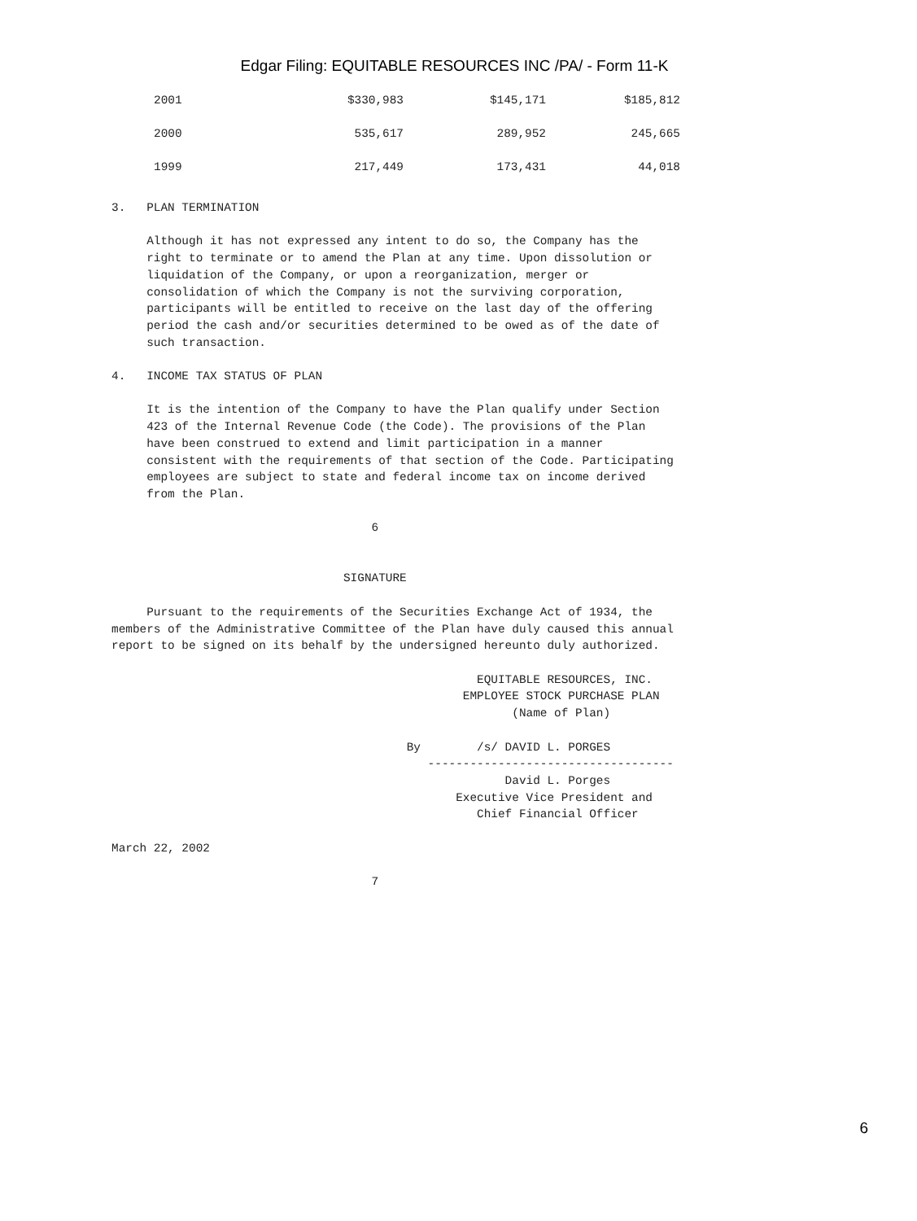Edgar Filing: EQUITABLE RESOURCES INC /PA/ - Form 11-K
| 2001 | $330,983 | $145,171 | $185,812 |
| 2000 | 535,617 | 289,952 | 245,665 |
| 1999 | 217,449 | 173,431 | 44,018 |
3. PLAN TERMINATION Although it has not expressed any intent to do so, the Company has the right to terminate or to amend the Plan at any time. Upon dissolution or liquidation of the Company, or upon a reorganization, merger or consolidation of which the Company is not the surviving corporation, participants will be entitled to receive on the last day of the offering period the cash and/or securities determined to be owed as of the date of such transaction. 4. INCOME TAX STATUS OF PLAN It is the intention of the Company to have the Plan qualify under Section 423 of the Internal Revenue Code (the Code). The provisions of the Plan have been construed to extend and limit participation in a manner consistent with the requirements of that section of the Code. Participating employees are subject to state and federal income tax on income derived from the Plan. 6 SIGNATURE Pursuant to the requirements of the Securities Exchange Act of 1934, the members of the Administrative Committee of the Plan have duly caused this annual report to be signed on its behalf by the undersigned hereunto duly authorized. EQUITABLE RESOURCES, INC. EMPLOYEE STOCK PURCHASE PLAN (Name of Plan) By /s/ DAVID L. PORGES ----------------------------------- David L. Porges Executive Vice President and Chief Financial Officer March 22, 2002 7
6